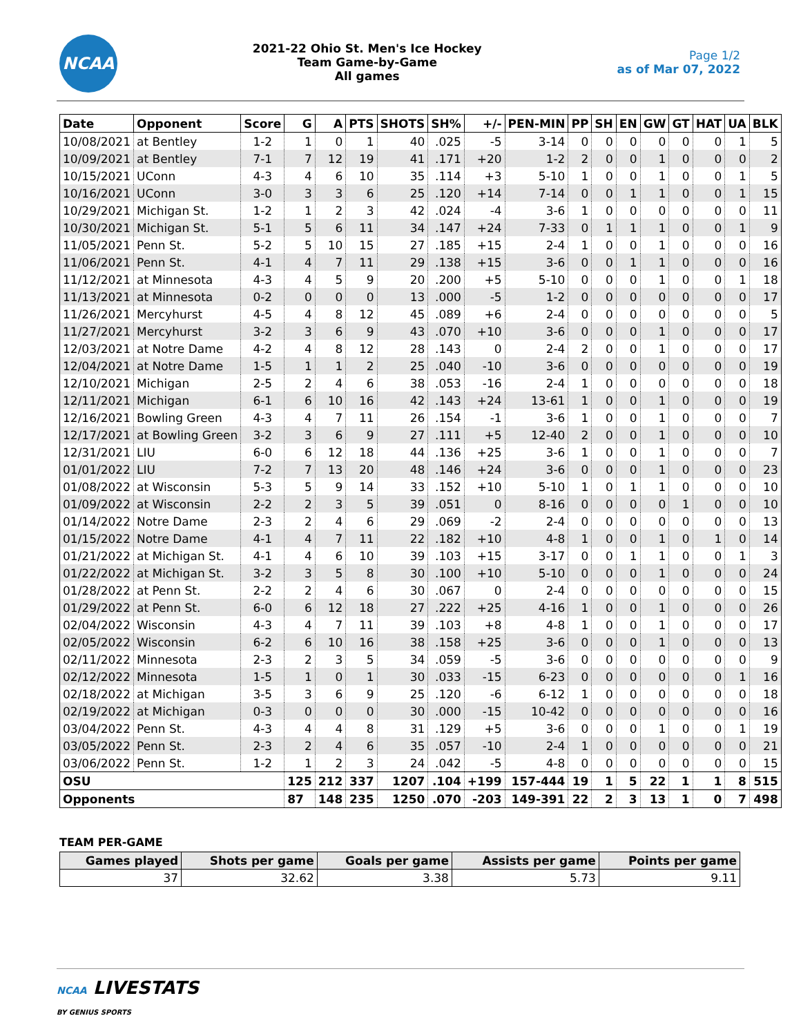NCAA
2021-22 Ohio St. Men's Ice Hockey
Team Game-by-Game
All games
Page 1/2
as of Mar 07, 2022
| Date | Opponent | Score | G | A | PTS | SHOTS | SH% | +/- | PEN-MIN | PP | SH | EN | GW | GT | HAT | UA | BLK |
| --- | --- | --- | --- | --- | --- | --- | --- | --- | --- | --- | --- | --- | --- | --- | --- | --- | --- |
| 10/08/2021 | at Bentley | 1-2 | 1 | 0 | 1 | 40 | .025 | -5 | 3-14 | 0 | 0 | 0 | 0 | 0 | 0 | 1 | 5 |
| 10/09/2021 | at Bentley | 7-1 | 7 | 12 | 19 | 41 | .171 | +20 | 1-2 | 2 | 0 | 0 | 1 | 0 | 0 | 0 | 2 |
| 10/15/2021 | UConn | 4-3 | 4 | 6 | 10 | 35 | .114 | +3 | 5-10 | 1 | 0 | 0 | 1 | 0 | 0 | 1 | 5 |
| 10/16/2021 | UConn | 3-0 | 3 | 3 | 6 | 25 | .120 | +14 | 7-14 | 0 | 0 | 1 | 1 | 0 | 0 | 1 | 15 |
| 10/29/2021 | Michigan St. | 1-2 | 1 | 2 | 3 | 42 | .024 | -4 | 3-6 | 1 | 0 | 0 | 0 | 0 | 0 | 0 | 11 |
| 10/30/2021 | Michigan St. | 5-1 | 5 | 6 | 11 | 34 | .147 | +24 | 7-33 | 0 | 1 | 1 | 1 | 0 | 0 | 1 | 9 |
| 11/05/2021 | Penn St. | 5-2 | 5 | 10 | 15 | 27 | .185 | +15 | 2-4 | 1 | 0 | 0 | 1 | 0 | 0 | 0 | 16 |
| 11/06/2021 | Penn St. | 4-1 | 4 | 7 | 11 | 29 | .138 | +15 | 3-6 | 0 | 0 | 1 | 1 | 0 | 0 | 0 | 16 |
| 11/12/2021 | at Minnesota | 4-3 | 4 | 5 | 9 | 20 | .200 | +5 | 5-10 | 0 | 0 | 0 | 1 | 0 | 0 | 1 | 18 |
| 11/13/2021 | at Minnesota | 0-2 | 0 | 0 | 0 | 13 | .000 | -5 | 1-2 | 0 | 0 | 0 | 0 | 0 | 0 | 0 | 17 |
| 11/26/2021 | Mercyhurst | 4-5 | 4 | 8 | 12 | 45 | .089 | +6 | 2-4 | 0 | 0 | 0 | 0 | 0 | 0 | 0 | 5 |
| 11/27/2021 | Mercyhurst | 3-2 | 3 | 6 | 9 | 43 | .070 | +10 | 3-6 | 0 | 0 | 0 | 1 | 0 | 0 | 0 | 17 |
| 12/03/2021 | at Notre Dame | 4-2 | 4 | 8 | 12 | 28 | .143 | 0 | 2-4 | 2 | 0 | 0 | 1 | 0 | 0 | 0 | 17 |
| 12/04/2021 | at Notre Dame | 1-5 | 1 | 1 | 2 | 25 | .040 | -10 | 3-6 | 0 | 0 | 0 | 0 | 0 | 0 | 0 | 19 |
| 12/10/2021 | Michigan | 2-5 | 2 | 4 | 6 | 38 | .053 | -16 | 2-4 | 1 | 0 | 0 | 0 | 0 | 0 | 0 | 18 |
| 12/11/2021 | Michigan | 6-1 | 6 | 10 | 16 | 42 | .143 | +24 | 13-61 | 1 | 0 | 0 | 1 | 0 | 0 | 0 | 19 |
| 12/16/2021 | Bowling Green | 4-3 | 4 | 7 | 11 | 26 | .154 | -1 | 3-6 | 1 | 0 | 0 | 1 | 0 | 0 | 0 | 7 |
| 12/17/2021 | at Bowling Green | 3-2 | 3 | 6 | 9 | 27 | .111 | +5 | 12-40 | 2 | 0 | 0 | 1 | 0 | 0 | 0 | 10 |
| 12/31/2021 | LIU | 6-0 | 6 | 12 | 18 | 44 | .136 | +25 | 3-6 | 1 | 0 | 0 | 1 | 0 | 0 | 0 | 7 |
| 01/01/2022 | LIU | 7-2 | 7 | 13 | 20 | 48 | .146 | +24 | 3-6 | 0 | 0 | 0 | 1 | 0 | 0 | 0 | 23 |
| 01/08/2022 | at Wisconsin | 5-3 | 5 | 9 | 14 | 33 | .152 | +10 | 5-10 | 1 | 0 | 1 | 1 | 0 | 0 | 0 | 10 |
| 01/09/2022 | at Wisconsin | 2-2 | 2 | 3 | 5 | 39 | .051 | 0 | 8-16 | 0 | 0 | 0 | 0 | 1 | 0 | 0 | 10 |
| 01/14/2022 | Notre Dame | 2-3 | 2 | 4 | 6 | 29 | .069 | -2 | 2-4 | 0 | 0 | 0 | 0 | 0 | 0 | 0 | 13 |
| 01/15/2022 | Notre Dame | 4-1 | 4 | 7 | 11 | 22 | .182 | +10 | 4-8 | 1 | 0 | 0 | 1 | 0 | 1 | 0 | 14 |
| 01/21/2022 | at Michigan St. | 4-1 | 4 | 6 | 10 | 39 | .103 | +15 | 3-17 | 0 | 0 | 1 | 1 | 0 | 0 | 1 | 3 |
| 01/22/2022 | at Michigan St. | 3-2 | 3 | 5 | 8 | 30 | .100 | +10 | 5-10 | 0 | 0 | 0 | 1 | 0 | 0 | 0 | 24 |
| 01/28/2022 | at Penn St. | 2-2 | 2 | 4 | 6 | 30 | .067 | 0 | 2-4 | 0 | 0 | 0 | 0 | 0 | 0 | 0 | 15 |
| 01/29/2022 | at Penn St. | 6-0 | 6 | 12 | 18 | 27 | .222 | +25 | 4-16 | 1 | 0 | 0 | 1 | 0 | 0 | 0 | 26 |
| 02/04/2022 | Wisconsin | 4-3 | 4 | 7 | 11 | 39 | .103 | +8 | 4-8 | 1 | 0 | 0 | 1 | 0 | 0 | 0 | 17 |
| 02/05/2022 | Wisconsin | 6-2 | 6 | 10 | 16 | 38 | .158 | +25 | 3-6 | 0 | 0 | 0 | 1 | 0 | 0 | 0 | 13 |
| 02/11/2022 | Minnesota | 2-3 | 2 | 3 | 5 | 34 | .059 | -5 | 3-6 | 0 | 0 | 0 | 0 | 0 | 0 | 0 | 9 |
| 02/12/2022 | Minnesota | 1-5 | 1 | 0 | 1 | 30 | .033 | -15 | 6-23 | 0 | 0 | 0 | 0 | 0 | 0 | 1 | 16 |
| 02/18/2022 | at Michigan | 3-5 | 3 | 6 | 9 | 25 | .120 | -6 | 6-12 | 1 | 0 | 0 | 0 | 0 | 0 | 0 | 18 |
| 02/19/2022 | at Michigan | 0-3 | 0 | 0 | 0 | 30 | .000 | -15 | 10-42 | 0 | 0 | 0 | 0 | 0 | 0 | 0 | 16 |
| 03/04/2022 | Penn St. | 4-3 | 4 | 4 | 8 | 31 | .129 | +5 | 3-6 | 0 | 0 | 0 | 1 | 0 | 0 | 1 | 19 |
| 03/05/2022 | Penn St. | 2-3 | 2 | 4 | 6 | 35 | .057 | -10 | 2-4 | 1 | 0 | 0 | 0 | 0 | 0 | 0 | 21 |
| 03/06/2022 | Penn St. | 1-2 | 1 | 2 | 3 | 24 | .042 | -5 | 4-8 | 0 | 0 | 0 | 0 | 0 | 0 | 0 | 15 |
| OSU | | | 125 | 212 | 337 | 1207 | .104 | +199 | 157-444 | 19 | 1 | 5 | 22 | 1 | 1 | 8 | 515 |
| Opponents | | | 87 | 148 | 235 | 1250 | .070 | -203 | 149-391 | 22 | 2 | 3 | 13 | 1 | 0 | 7 | 498 |
TEAM PER-GAME
| Games played | Shots per game | Goals per game | Assists per game | Points per game |
| --- | --- | --- | --- | --- |
| 37 | 32.62 | 3.38 | 5.73 | 9.11 |
NCAA LIVESTATS
BY GENIUS SPORTS